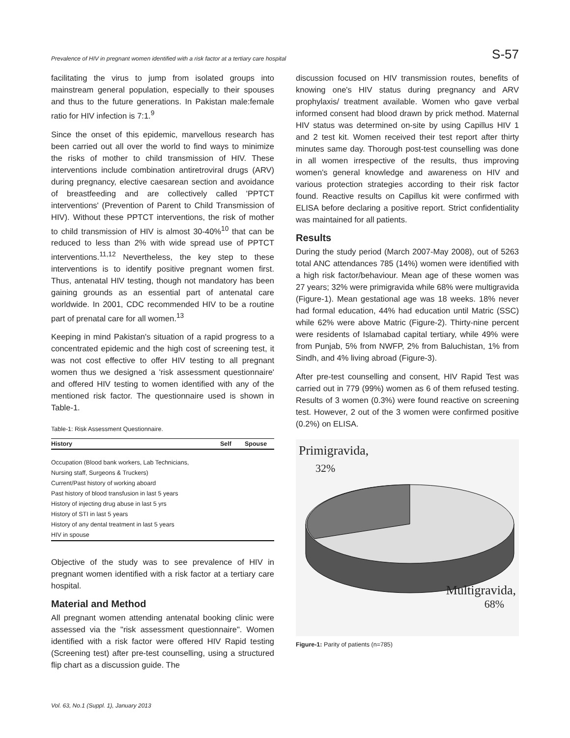Prevalence of HIV in pregnant women identified with a risk factor at a tertiary care hospital S-57
facilitating the virus to jump from isolated groups into mainstream general population, especially to their spouses and thus to the future generations. In Pakistan male:female ratio for HIV infection is 7:1.<sup>9</sup>
Since the onset of this epidemic, marvellous research has been carried out all over the world to find ways to minimize the risks of mother to child transmission of HIV. These interventions include combination antiretroviral drugs (ARV) during pregnancy, elective caesarean section and avoidance of breastfeeding and are collectively called 'PPTCT interventions' (Prevention of Parent to Child Transmission of HIV). Without these PPTCT interventions, the risk of mother to child transmission of HIV is almost 30-40%<sup>10</sup> that can be reduced to less than 2% with wide spread use of PPTCT interventions.<sup>11,12</sup> Nevertheless, the key step to these interventions is to identify positive pregnant women first. Thus, antenatal HIV testing, though not mandatory has been gaining grounds as an essential part of antenatal care worldwide. In 2001, CDC recommended HIV to be a routine part of prenatal care for all women.<sup>13</sup>
Keeping in mind Pakistan's situation of a rapid progress to a concentrated epidemic and the high cost of screening test, it was not cost effective to offer HIV testing to all pregnant women thus we designed a 'risk assessment questionnaire' and offered HIV testing to women identified with any of the mentioned risk factor. The questionnaire used is shown in Table-1.
Table-1: Risk Assessment Questionnaire.
| History | Self | Spouse |
| --- | --- | --- |
| Occupation (Blood bank workers, Lab Technicians, | | |
| Nursing staff, Surgeons & Truckers) | | |
| Current/Past history of working aboard | | |
| Past history of blood transfusion in last 5 years | | |
| History of injecting drug abuse in last 5 yrs | | |
| History of STI in last 5 years | | |
| History of any dental treatment in last 5 years | | |
| HIV in spouse | | |
Objective of the study was to see prevalence of HIV in pregnant women identified with a risk factor at a tertiary care hospital.
Material and Method
All pregnant women attending antenatal booking clinic were assessed via the "risk assessment questionnaire". Women identified with a risk factor were offered HIV Rapid testing (Screening test) after pre-test counselling, using a structured flip chart as a discussion guide. The
discussion focused on HIV transmission routes, benefits of knowing one's HIV status during pregnancy and ARV prophylaxis/ treatment available. Women who gave verbal informed consent had blood drawn by prick method. Maternal HIV status was determined on-site by using Capillus HIV 1 and 2 test kit. Women received their test report after thirty minutes same day. Thorough post-test counselling was done in all women irrespective of the results, thus improving women's general knowledge and awareness on HIV and various protection strategies according to their risk factor found. Reactive results on Capillus kit were confirmed with ELISA before declaring a positive report. Strict confidentiality was maintained for all patients.
Results
During the study period (March 2007-May 2008), out of 5263 total ANC attendances 785 (14%) women were identified with a high risk factor/behaviour. Mean age of these women was 27 years; 32% were primigravida while 68% were multigravida (Figure-1). Mean gestational age was 18 weeks. 18% never had formal education, 44% had education until Matric (SSC) while 62% were above Matric (Figure-2). Thirty-nine percent were residents of Islamabad capital tertiary, while 49% were from Punjab, 5% from NWFP, 2% from Baluchistan, 1% from Sindh, and 4% living abroad (Figure-3).
After pre-test counselling and consent, HIV Rapid Test was carried out in 779 (99%) women as 6 of them refused testing. Results of 3 women (0.3%) were found reactive on screening test. However, 2 out of the 3 women were confirmed positive (0.2%) on ELISA.
Primigravida,
32%
Multigravida,
68%
Figure-1: Parity of patients (n=785)
Vol. 63, No.1 (Suppl. 1), January 2013